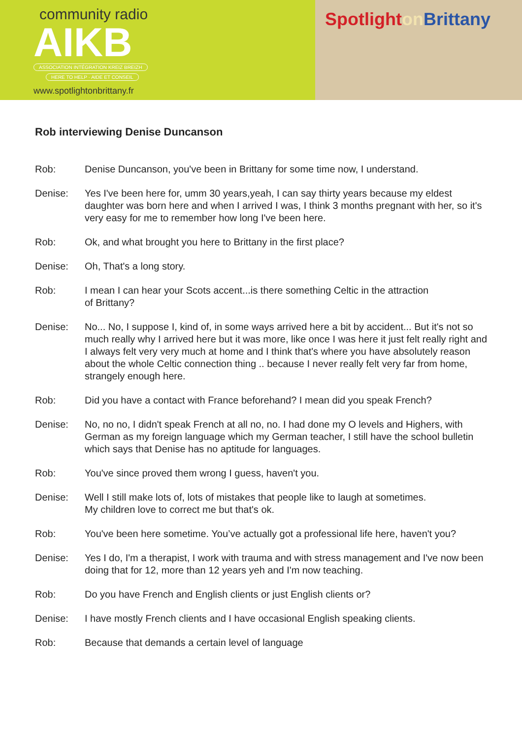community radio
AIKB
ASSOCIATION INTÉGRATION KREIZ BREIZH
HERE TO HELP · AIDE ET CONSEIL
www.spotlightonbrittany.fr
Spotlighton Brittany
Rob interviewing Denise Duncanson
Rob: Denise Duncanson, you've been in Brittany for some time now, I understand.
Denise: Yes I've been here for, umm 30 years,yeah, I can say thirty years because my eldest daughter was born here and when I arrived I was, I think 3 months pregnant with her, so it's very easy for me to remember how long I've been here.
Rob: Ok, and what brought you here to Brittany in the first place?
Denise: Oh, That's a long story.
Rob: I mean I can hear your Scots accent...is there something Celtic in the attraction
of Brittany?
Denise: No... No, I suppose I, kind of, in some ways arrived here a bit by accident... But it's not so much really why I arrived here but it was more, like once I was here it just felt really right and I always felt very very much at home and I think that's where you have absolutely reason about the whole Celtic connection thing .. because I never really felt very far from home, strangely enough here.
Rob: Did you have a contact with France beforehand? I mean did you speak French?
Denise: No, no no, I didn't speak French at all no, no. I had done my O levels and Highers, with German as my foreign language which my German teacher, I still have the school bulletin which says that Denise has no aptitude for languages.
Rob: You've since proved them wrong I guess, haven't you.
Denise: Well I still make lots of, lots of mistakes that people like to laugh at sometimes.
My children love to correct me but that's ok.
Rob: You've been here sometime. You’ve actually got a professional life here, haven't you?
Denise: Yes I do, I'm a therapist, I work with trauma and with stress management and I've now been doing that for 12, more than 12 years yeh and I'm now teaching.
Rob: Do you have French and English clients or just English clients or?
Denise: I have mostly French clients and I have occasional English speaking clients.
Rob: Because that demands a certain level of language